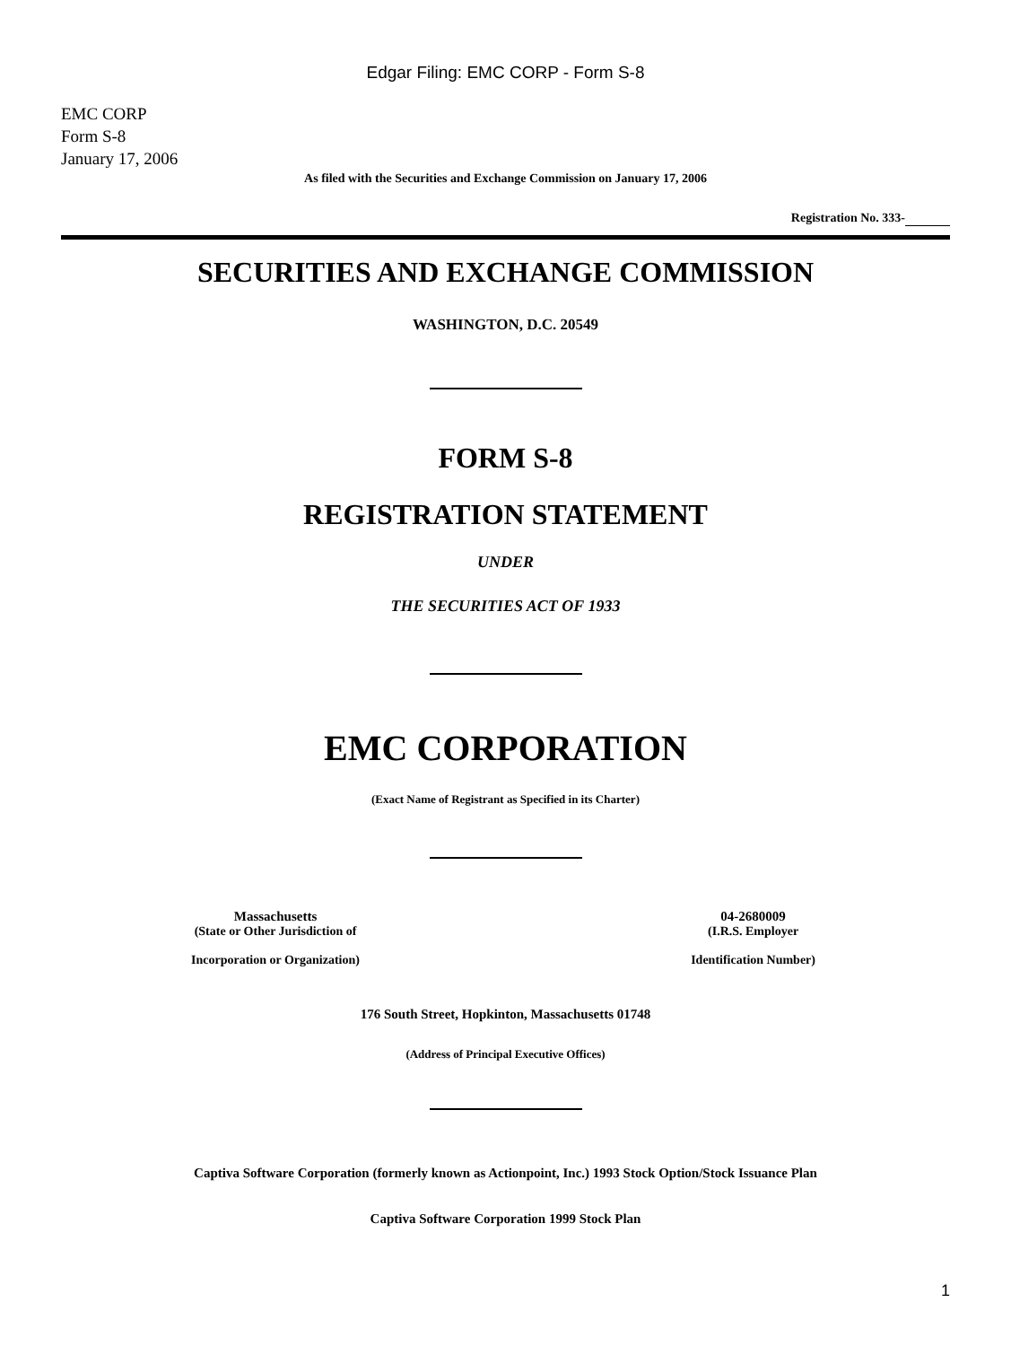Edgar Filing: EMC CORP - Form S-8
EMC CORP
Form S-8
January 17, 2006
As filed with the Securities and Exchange Commission on January 17, 2006
Registration No. 333-
SECURITIES AND EXCHANGE COMMISSION
WASHINGTON, D.C. 20549
FORM S-8
REGISTRATION STATEMENT
UNDER
THE SECURITIES ACT OF 1933
EMC CORPORATION
(Exact Name of Registrant as Specified in its Charter)
Massachusetts
(State or Other Jurisdiction of
Incorporation or Organization)
04-2680009
(I.R.S. Employer
Identification Number)
176 South Street, Hopkinton, Massachusetts 01748
(Address of Principal Executive Offices)
Captiva Software Corporation (formerly known as Actionpoint, Inc.) 1993 Stock Option/Stock Issuance Plan
Captiva Software Corporation 1999 Stock Plan
1